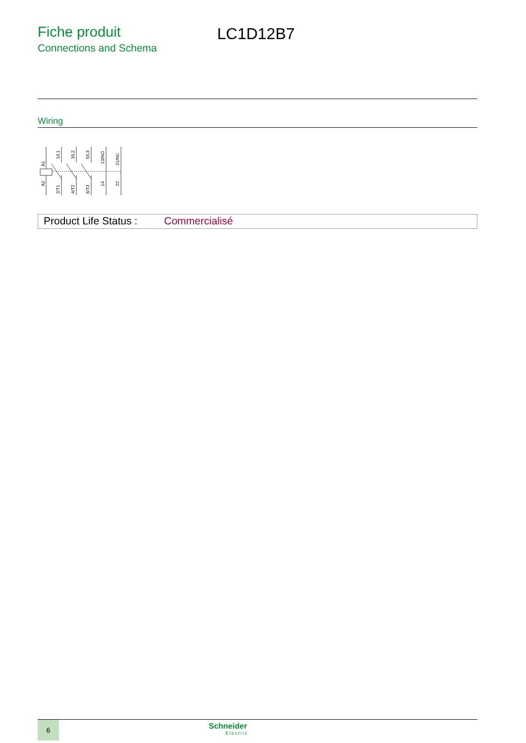Fiche produit
Connections and Schema
LC1D12B7
Wiring
A1
A2
1/L1
2/T1
3/L2
4/T2
5/L3
6/T3
13/NO
14
21/NC
22
Product Life Status :
Commercialisé
6
Schneider
Electric